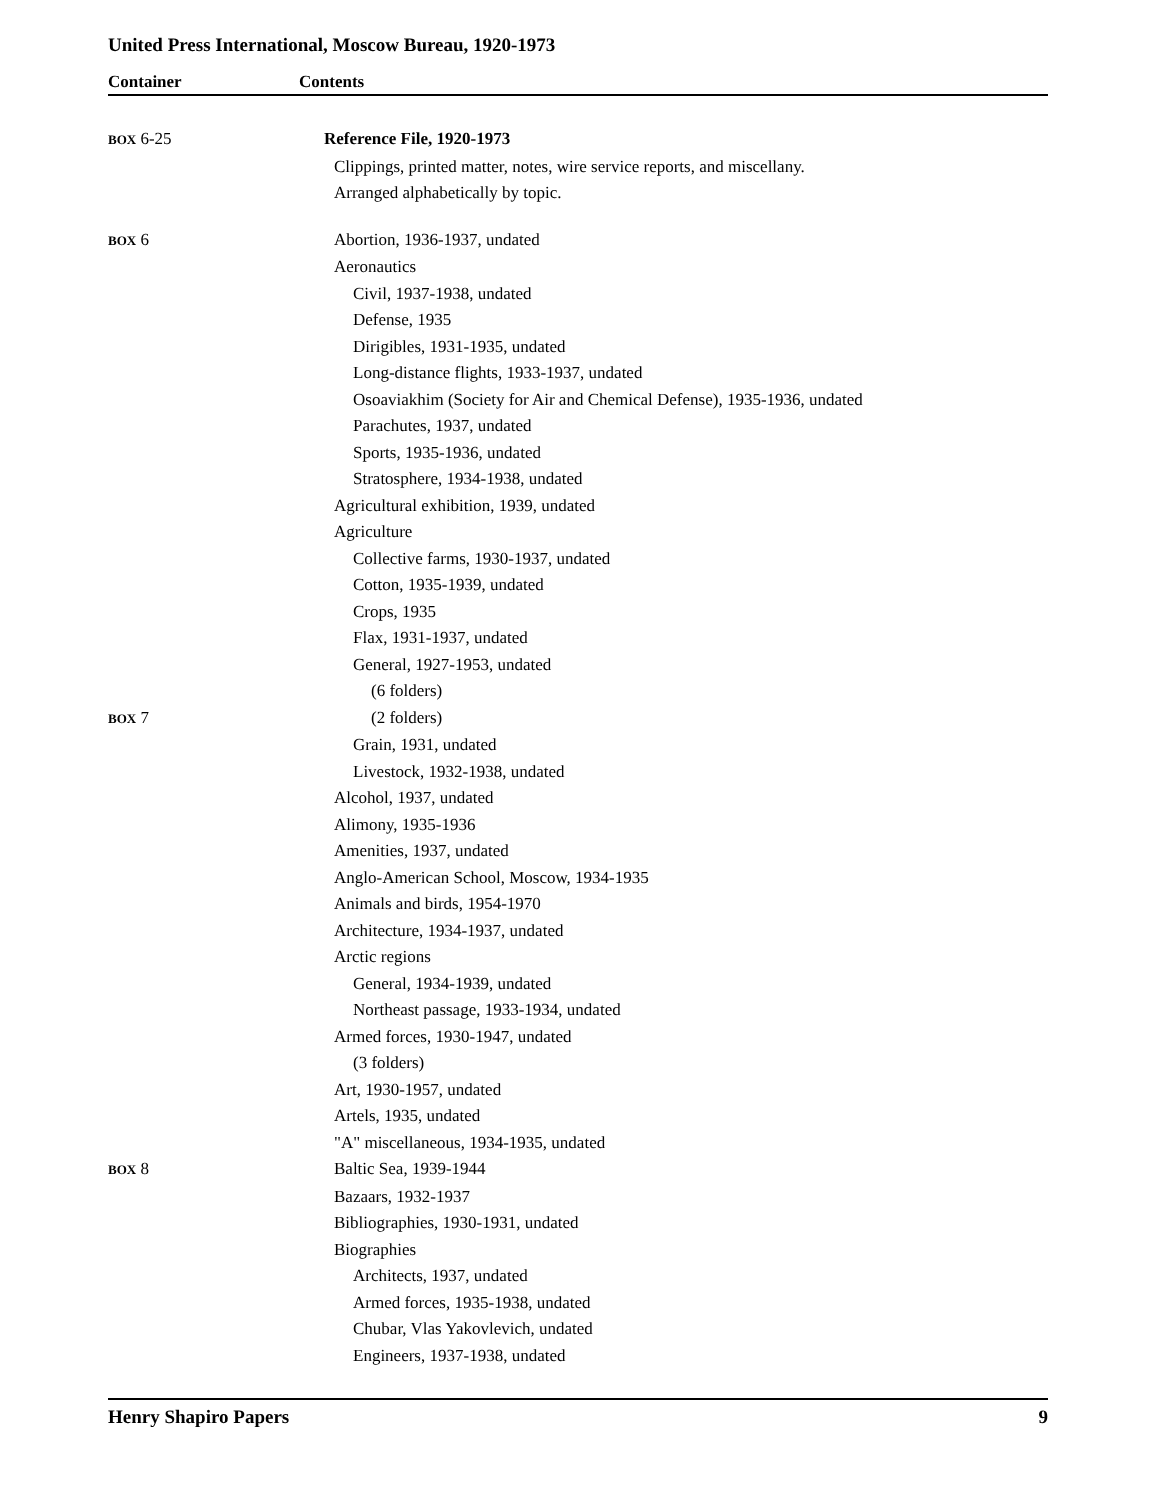United Press International, Moscow Bureau, 1920-1973
Container Contents
BOX 6-25 Reference File, 1920-1973
Clippings, printed matter, notes, wire service reports, and miscellany.
Arranged alphabetically by topic.
BOX 6 Abortion, 1936-1937, undated
Aeronautics
Civil, 1937-1938, undated
Defense, 1935
Dirigibles, 1931-1935, undated
Long-distance flights, 1933-1937, undated
Osoaviakhim (Society for Air and Chemical Defense), 1935-1936, undated
Parachutes, 1937, undated
Sports, 1935-1936, undated
Stratosphere, 1934-1938, undated
Agricultural exhibition, 1939, undated
Agriculture
Collective farms, 1930-1937, undated
Cotton, 1935-1939, undated
Crops, 1935
Flax, 1931-1937, undated
General, 1927-1953, undated
(6 folders)
BOX 7 (2 folders)
Grain, 1931, undated
Livestock, 1932-1938, undated
Alcohol, 1937, undated
Alimony, 1935-1936
Amenities, 1937, undated
Anglo-American School, Moscow, 1934-1935
Animals and birds, 1954-1970
Architecture, 1934-1937, undated
Arctic regions
General, 1934-1939, undated
Northeast passage, 1933-1934, undated
Armed forces, 1930-1947, undated
(3 folders)
Art, 1930-1957, undated
Artels, 1935, undated
"A" miscellaneous, 1934-1935, undated
BOX 8 Baltic Sea, 1939-1944
Bazaars, 1932-1937
Bibliographies, 1930-1931, undated
Biographies
Architects, 1937, undated
Armed forces, 1935-1938, undated
Chubar, Vlas Yakovlevich, undated
Engineers, 1937-1938, undated
Henry Shapiro Papers 9